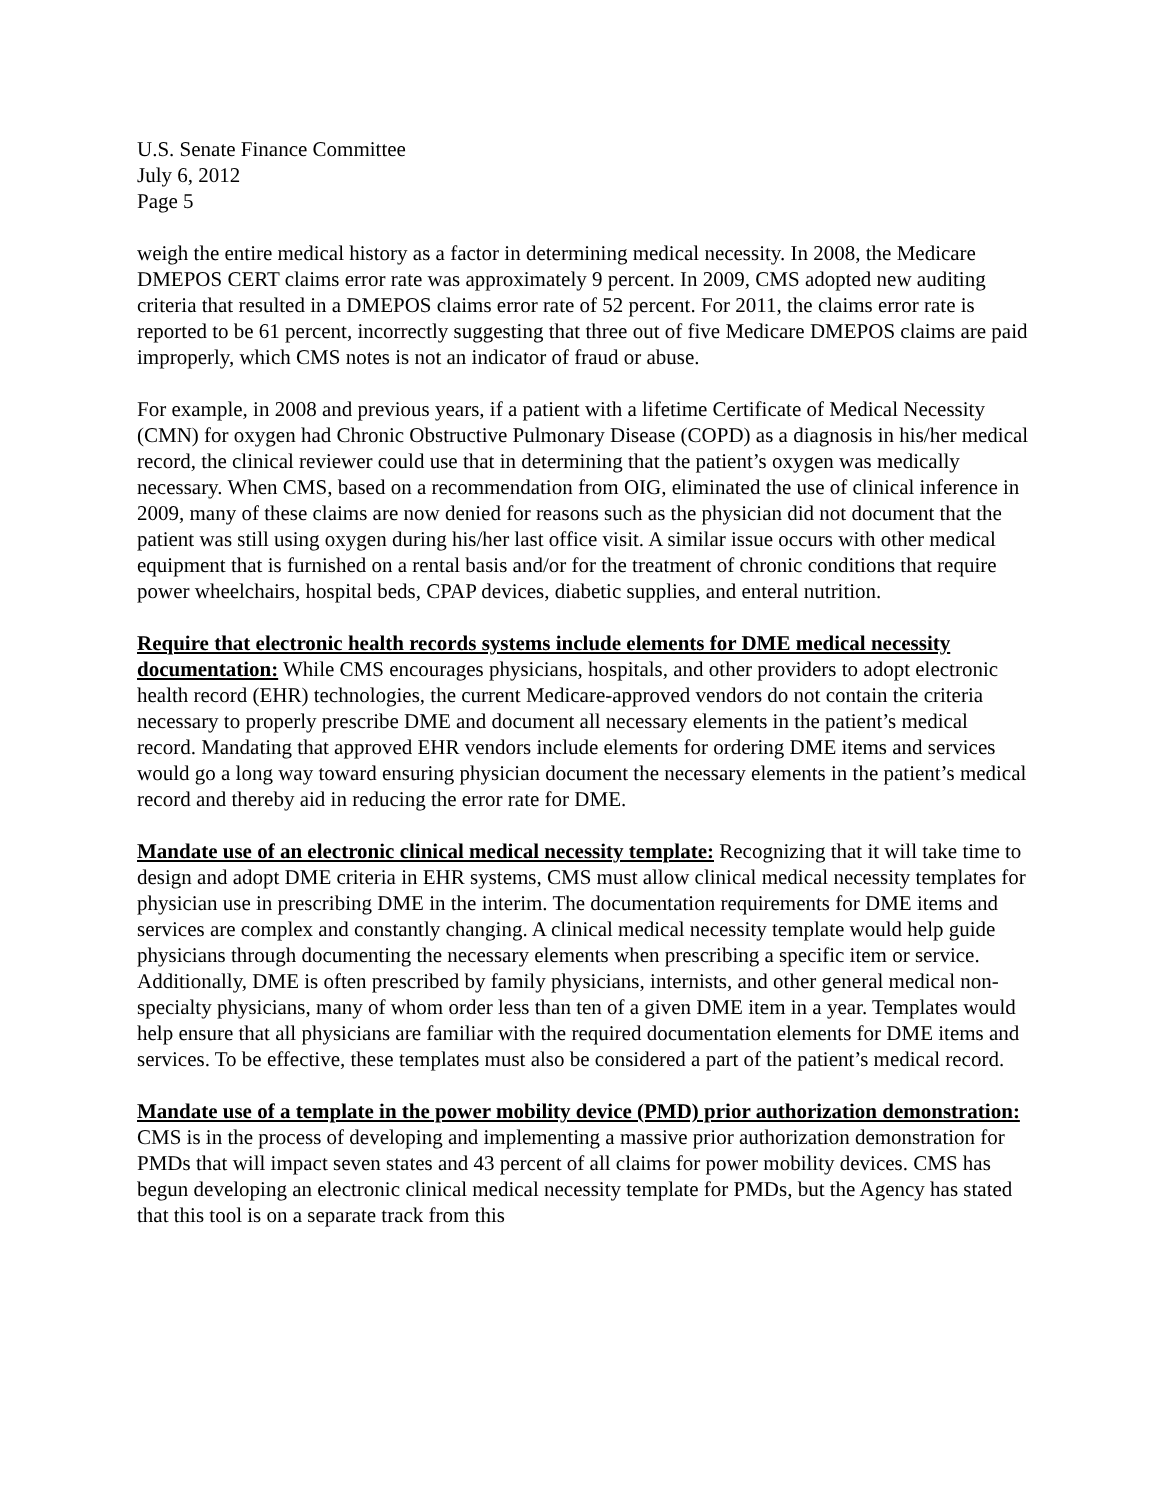U.S. Senate Finance Committee
July 6, 2012
Page 5
weigh the entire medical history as a factor in determining medical necessity. In 2008, the Medicare DMEPOS CERT claims error rate was approximately 9 percent. In 2009, CMS adopted new auditing criteria that resulted in a DMEPOS claims error rate of 52 percent. For 2011, the claims error rate is reported to be 61 percent, incorrectly suggesting that three out of five Medicare DMEPOS claims are paid improperly, which CMS notes is not an indicator of fraud or abuse.
For example, in 2008 and previous years, if a patient with a lifetime Certificate of Medical Necessity (CMN) for oxygen had Chronic Obstructive Pulmonary Disease (COPD) as a diagnosis in his/her medical record, the clinical reviewer could use that in determining that the patient’s oxygen was medically necessary. When CMS, based on a recommendation from OIG, eliminated the use of clinical inference in 2009, many of these claims are now denied for reasons such as the physician did not document that the patient was still using oxygen during his/her last office visit. A similar issue occurs with other medical equipment that is furnished on a rental basis and/or for the treatment of chronic conditions that require power wheelchairs, hospital beds, CPAP devices, diabetic supplies, and enteral nutrition.
Require that electronic health records systems include elements for DME medical necessity documentation: While CMS encourages physicians, hospitals, and other providers to adopt electronic health record (EHR) technologies, the current Medicare-approved vendors do not contain the criteria necessary to properly prescribe DME and document all necessary elements in the patient’s medical record. Mandating that approved EHR vendors include elements for ordering DME items and services would go a long way toward ensuring physician document the necessary elements in the patient’s medical record and thereby aid in reducing the error rate for DME.
Mandate use of an electronic clinical medical necessity template: Recognizing that it will take time to design and adopt DME criteria in EHR systems, CMS must allow clinical medical necessity templates for physician use in prescribing DME in the interim. The documentation requirements for DME items and services are complex and constantly changing. A clinical medical necessity template would help guide physicians through documenting the necessary elements when prescribing a specific item or service. Additionally, DME is often prescribed by family physicians, internists, and other general medical non-specialty physicians, many of whom order less than ten of a given DME item in a year. Templates would help ensure that all physicians are familiar with the required documentation elements for DME items and services. To be effective, these templates must also be considered a part of the patient’s medical record.
Mandate use of a template in the power mobility device (PMD) prior authorization demonstration: CMS is in the process of developing and implementing a massive prior authorization demonstration for PMDs that will impact seven states and 43 percent of all claims for power mobility devices. CMS has begun developing an electronic clinical medical necessity template for PMDs, but the Agency has stated that this tool is on a separate track from this